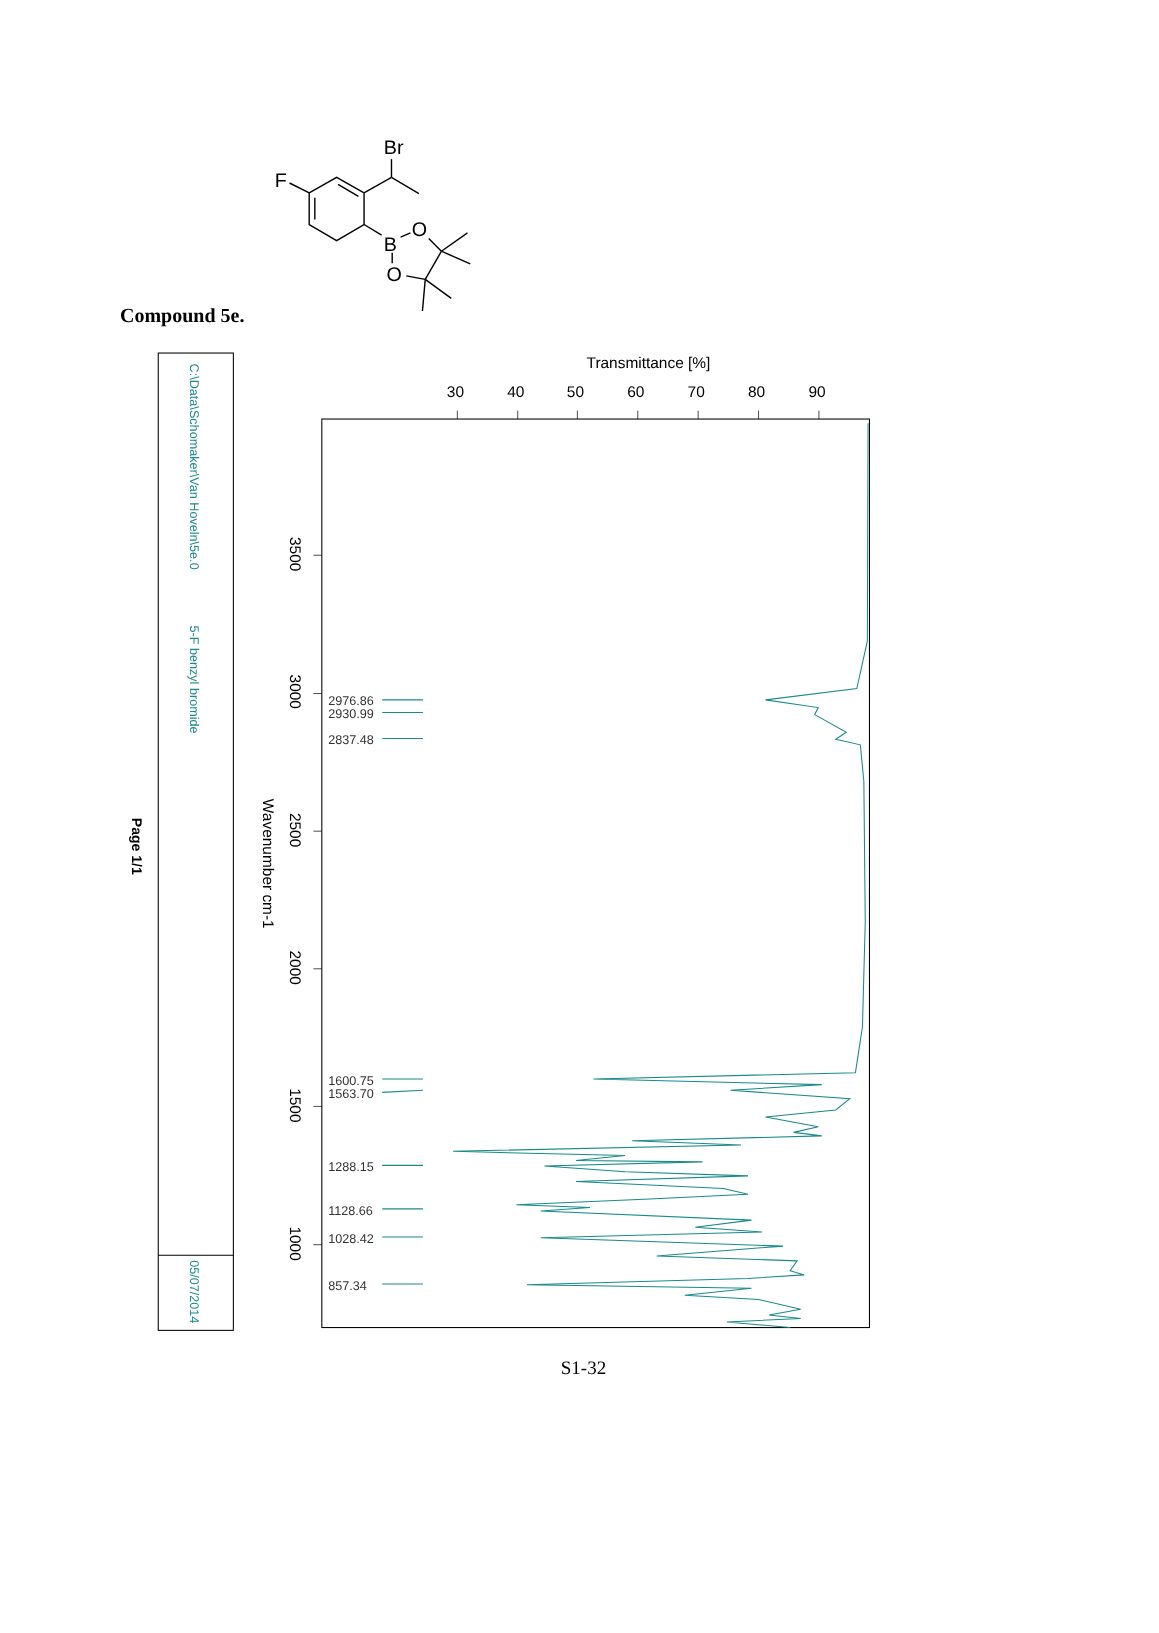Br
F
B
O
O
Compound 5e.
C:\Data\Schomaker\Van Hoveln\5e.0
5-F benzyl bromide
05/07/2014
Page 1/1
Transmittance [%]
30
40
50
60
70
80
90
3500
3000
2500
2000
1500
1000
Wavenumber cm-1
2976.86
2930.99
2837.48
1600.75
1563.70
1288.15
1128.66
1028.42
857.34
S1-32